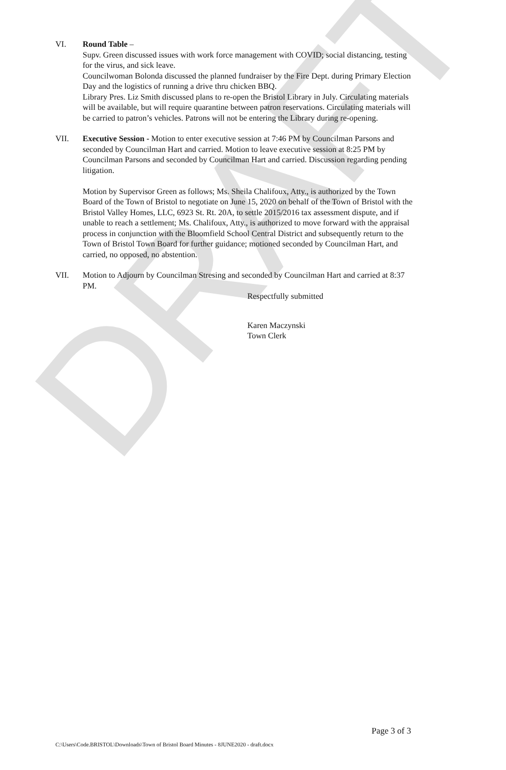DRAFT
VI. Round Table –
Supv. Green discussed issues with work force management with COVID; social distancing, testing for the virus, and sick leave.
Councilwoman Bolonda discussed the planned fundraiser by the Fire Dept. during Primary Election Day and the logistics of running a drive thru chicken BBQ.
Library Pres. Liz Smith discussed plans to re-open the Bristol Library in July. Circulating materials will be available, but will require quarantine between patron reservations. Circulating materials will be carried to patron’s vehicles. Patrons will not be entering the Library during re-opening.
VII. Executive Session - Motion to enter executive session at 7:46 PM by Councilman Parsons and seconded by Councilman Hart and carried. Motion to leave executive session at 8:25 PM by Councilman Parsons and seconded by Councilman Hart and carried. Discussion regarding pending litigation.
Motion by Supervisor Green as follows; Ms. Sheila Chalifoux, Atty., is authorized by the Town Board of the Town of Bristol to negotiate on June 15, 2020 on behalf of the Town of Bristol with the Bristol Valley Homes, LLC, 6923 St. Rt. 20A, to settle 2015/2016 tax assessment dispute, and if unable to reach a settlement; Ms. Chalifoux, Atty., is authorized to move forward with the appraisal process in conjunction with the Bloomfield School Central District and subsequently return to the Town of Bristol Town Board for further guidance; motioned seconded by Councilman Hart, and carried, no opposed, no abstention.
VII. Motion to Adjourn by Councilman Stresing and seconded by Councilman Hart and carried at 8:37 PM.
Respectfully submitted
Karen Maczynski
Town Clerk
Page 3 of 3
C:\Users\Code.BRISTOL\Downloads\Town of Bristol Board Minutes - 8JUNE2020 - draft.docx